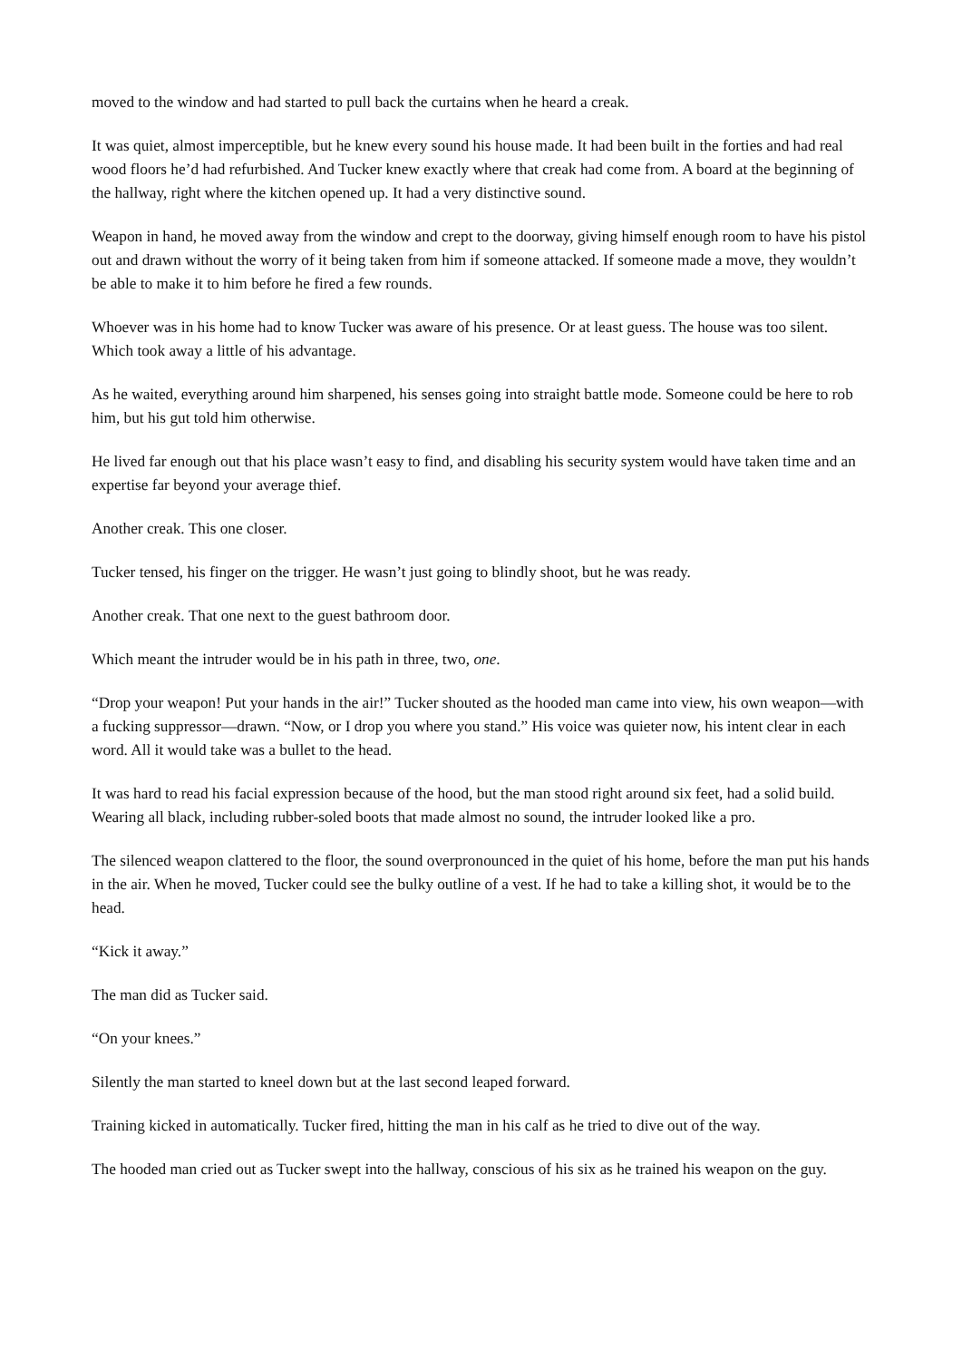moved to the window and had started to pull back the curtains when he heard a creak.
It was quiet, almost imperceptible, but he knew every sound his house made. It had been built in the forties and had real wood floors he’d had refurbished. And Tucker knew exactly where that creak had come from. A board at the beginning of the hallway, right where the kitchen opened up. It had a very distinctive sound.
Weapon in hand, he moved away from the window and crept to the doorway, giving himself enough room to have his pistol out and drawn without the worry of it being taken from him if someone attacked. If someone made a move, they wouldn’t be able to make it to him before he fired a few rounds.
Whoever was in his home had to know Tucker was aware of his presence. Or at least guess. The house was too silent. Which took away a little of his advantage.
As he waited, everything around him sharpened, his senses going into straight battle mode. Someone could be here to rob him, but his gut told him otherwise.
He lived far enough out that his place wasn’t easy to find, and disabling his security system would have taken time and an expertise far beyond your average thief.
Another creak. This one closer.
Tucker tensed, his finger on the trigger. He wasn’t just going to blindly shoot, but he was ready.
Another creak. That one next to the guest bathroom door.
Which meant the intruder would be in his path in three, two, one.
“Drop your weapon! Put your hands in the air!” Tucker shouted as the hooded man came into view, his own weapon—with a fucking suppressor—drawn. “Now, or I drop you where you stand.” His voice was quieter now, his intent clear in each word. All it would take was a bullet to the head.
It was hard to read his facial expression because of the hood, but the man stood right around six feet, had a solid build. Wearing all black, including rubber-soled boots that made almost no sound, the intruder looked like a pro.
The silenced weapon clattered to the floor, the sound overpronounced in the quiet of his home, before the man put his hands in the air. When he moved, Tucker could see the bulky outline of a vest. If he had to take a killing shot, it would be to the head.
“Kick it away.”
The man did as Tucker said.
“On your knees.”
Silently the man started to kneel down but at the last second leaped forward.
Training kicked in automatically. Tucker fired, hitting the man in his calf as he tried to dive out of the way.
The hooded man cried out as Tucker swept into the hallway, conscious of his six as he trained his weapon on the guy.